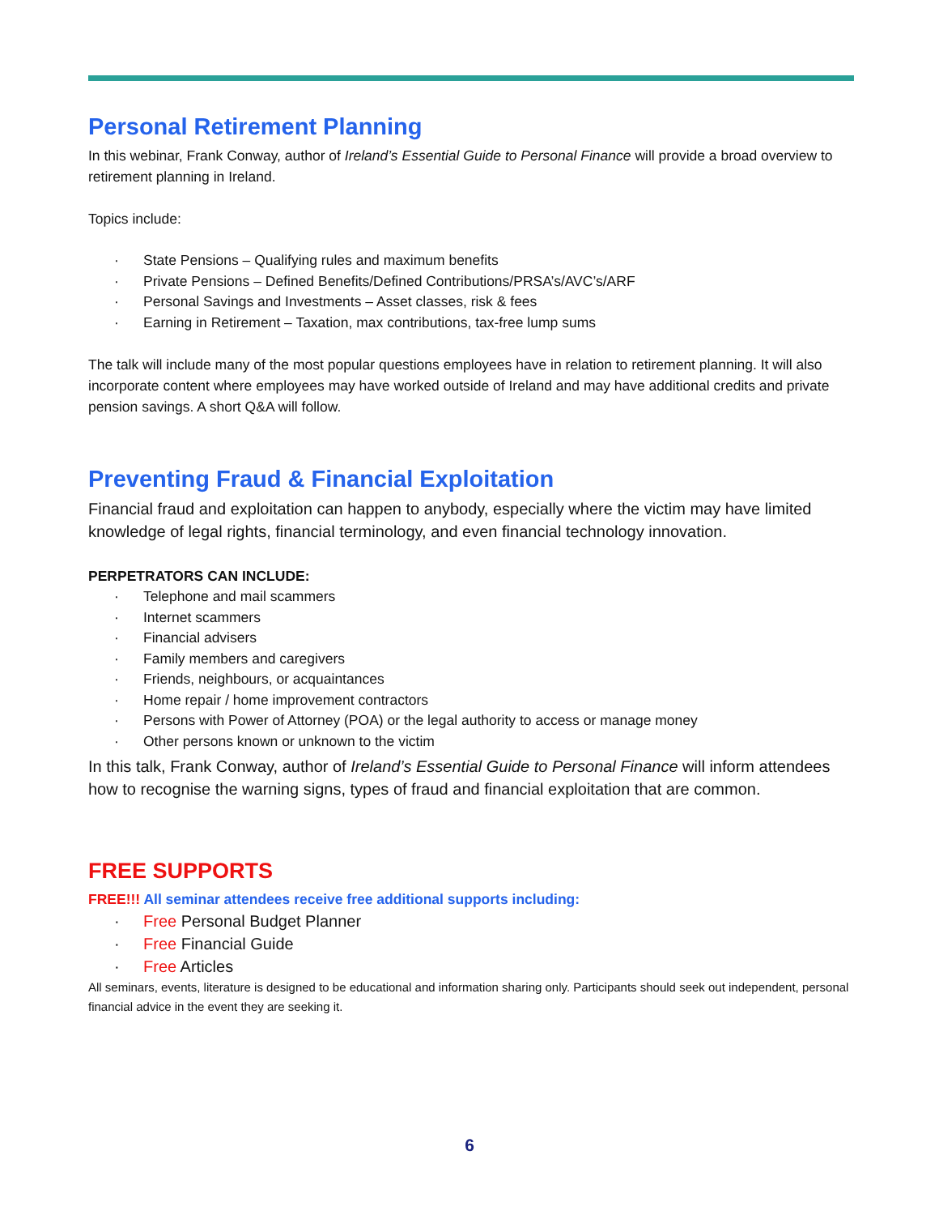Personal Retirement Planning
In this webinar, Frank Conway, author of Ireland’s Essential Guide to Personal Finance will provide a broad overview to retirement planning in Ireland.
Topics include:
· State Pensions – Qualifying rules and maximum benefits
· Private Pensions – Defined Benefits/Defined Contributions/PRSA’s/AVC’s/ARF
· Personal Savings and Investments – Asset classes, risk & fees
· Earning in Retirement – Taxation, max contributions, tax-free lump sums
The talk will include many of the most popular questions employees have in relation to retirement planning. It will also incorporate content where employees may have worked outside of Ireland and may have additional credits and private pension savings. A short Q&A will follow.
Preventing Fraud & Financial Exploitation
Financial fraud and exploitation can happen to anybody, especially where the victim may have limited knowledge of legal rights, financial terminology, and even financial technology innovation.
PERPETRATORS CAN INCLUDE:
· Telephone and mail scammers
· Internet scammers
· Financial advisers
· Family members and caregivers
· Friends, neighbours, or acquaintances
· Home repair / home improvement contractors
· Persons with Power of Attorney (POA) or the legal authority to access or manage money
· Other persons known or unknown to the victim
In this talk, Frank Conway, author of Ireland’s Essential Guide to Personal Finance will inform attendees how to recognise the warning signs, types of fraud and financial exploitation that are common.
FREE SUPPORTS
FREE!!! All seminar attendees receive free additional supports including:
· Free Personal Budget Planner
· Free Financial Guide
· Free Articles
All seminars, events, literature is designed to be educational and information sharing only. Participants should seek out independent, personal financial advice in the event they are seeking it.
6